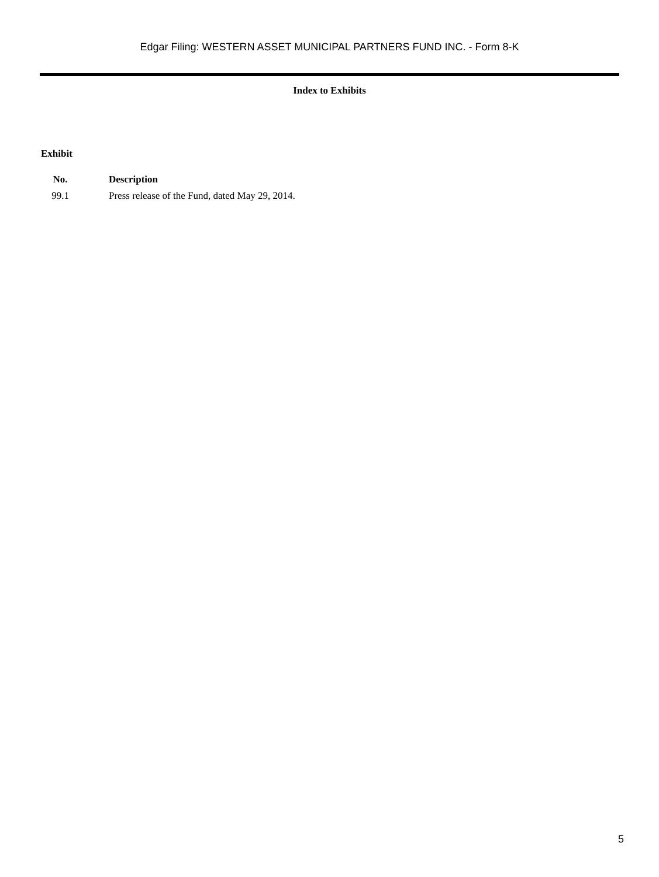Edgar Filing: WESTERN ASSET MUNICIPAL PARTNERS FUND INC. - Form 8-K
Index to Exhibits
Exhibit
| No. | Description |
| --- | --- |
| 99.1 | Press release of the Fund, dated May 29, 2014. |
5